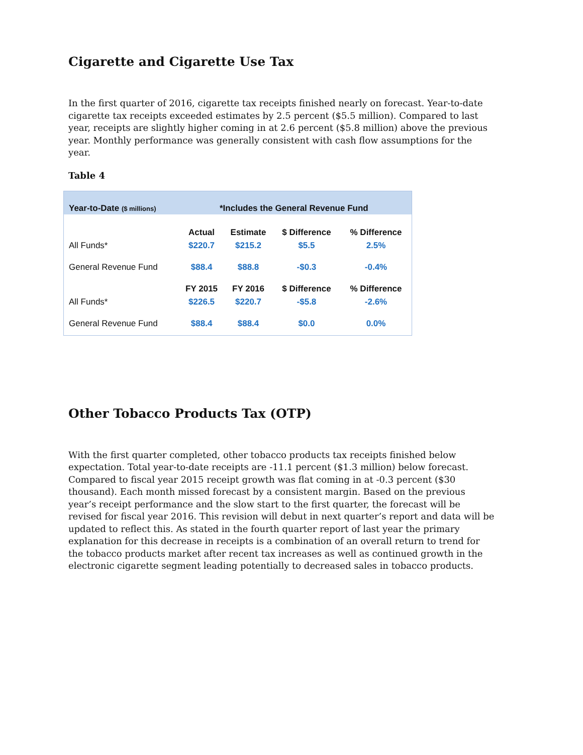Cigarette and Cigarette Use Tax
In the first quarter of 2016, cigarette tax receipts finished nearly on forecast. Year-to-date cigarette tax receipts exceeded estimates by 2.5 percent ($5.5 million). Compared to last year, receipts are slightly higher coming in at 2.6 percent ($5.8 million) above the previous year. Monthly performance was generally consistent with cash flow assumptions for the year.
Table 4
Year-to-Date ($ millions)
*Includes the General Revenue Fund
| | Actual | Estimate | $ Difference | % Difference |
| All Funds* | $220.7 | $215.2 | $5.5 | 2.5% |
| General Revenue Fund | $88.4 | $88.8 | -$0.3 | -0.4% |
| | FY 2015 | FY 2016 | $ Difference | % Difference |
| All Funds* | $226.5 | $220.7 | -$5.8 | -2.6% |
| General Revenue Fund | $88.4 | $88.4 | $0.0 | 0.0% |
Other Tobacco Products Tax (OTP)
With the first quarter completed, other tobacco products tax receipts finished below expectation. Total year-to-date receipts are -11.1 percent ($1.3 million) below forecast. Compared to fiscal year 2015 receipt growth was flat coming in at -0.3 percent ($30 thousand). Each month missed forecast by a consistent margin. Based on the previous year’s receipt performance and the slow start to the first quarter, the forecast will be revised for fiscal year 2016. This revision will debut in next quarter’s report and data will be updated to reflect this. As stated in the fourth quarter report of last year the primary explanation for this decrease in receipts is a combination of an overall return to trend for the tobacco products market after recent tax increases as well as continued growth in the electronic cigarette segment leading potentially to decreased sales in tobacco products.